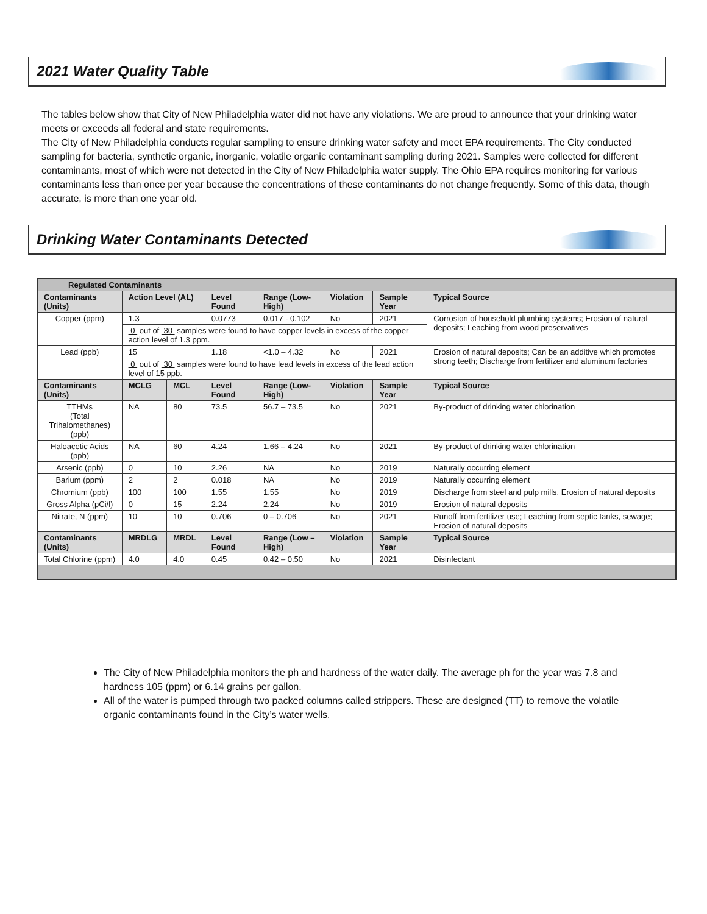2021 Water Quality Table
The tables below show that City of New Philadelphia water did not have any violations. We are proud to announce that your drinking water meets or exceeds all federal and state requirements.
The City of New Philadelphia conducts regular sampling to ensure drinking water safety and meet EPA requirements. The City conducted sampling for bacteria, synthetic organic, inorganic, volatile organic contaminant sampling during 2021. Samples were collected for different contaminants, most of which were not detected in the City of New Philadelphia water supply. The Ohio EPA requires monitoring for various contaminants less than once per year because the concentrations of these contaminants do not change frequently. Some of this data, though accurate, is more than one year old.
Drinking Water Contaminants Detected
| Regulated Contaminants | | | | | | | |
| --- | --- | --- | --- | --- | --- | --- | --- |
| Contaminants (Units) | Action Level (AL) | | Level Found | Range (Low-High) | Violation | Sample Year | Typical Source |
| Copper (ppm) | 1.3 | | 0.0773 | 0.017 - 0.102 | No | 2021 | Corrosion of household plumbing systems; Erosion of natural deposits; Leaching from wood preservatives |
| | 0 out of 30 samples were found to have copper levels in excess of the copper action level of 1.3 ppm. | | | | | | |
| Lead (ppb) | 15 | | 1.18 | <1.0 – 4.32 | No | 2021 | Erosion of natural deposits; Can be an additive which promotes strong teeth; Discharge from fertilizer and aluminum factories |
| | 0 out of 30 samples were found to have lead levels in excess of the lead action level of 15 ppb. | | | | | | |
| Contaminants (Units) | MCLG | MCL | Level Found | Range (Low-High) | Violation | Sample Year | Typical Source |
| TTHMs (Total Trihalomethanes) (ppb) | NA | 80 | 73.5 | 56.7 – 73.5 | No | 2021 | By-product of drinking water chlorination |
| Haloacetic Acids (ppb) | NA | 60 | 4.24 | 1.66 – 4.24 | No | 2021 | By-product of drinking water chlorination |
| Arsenic (ppb) | 0 | 10 | 2.26 | NA | No | 2019 | Naturally occurring element |
| Barium (ppm) | 2 | 2 | 0.018 | NA | No | 2019 | Naturally occurring element |
| Chromium (ppb) | 100 | 100 | 1.55 | 1.55 | No | 2019 | Discharge from steel and pulp mills. Erosion of natural deposits |
| Gross Alpha (pCi/l) | 0 | 15 | 2.24 | 2.24 | No | 2019 | Erosion of natural deposits |
| Nitrate, N (ppm) | 10 | 10 | 0.706 | 0 – 0.706 | No | 2021 | Runoff from fertilizer use; Leaching from septic tanks, sewage; Erosion of natural deposits |
| Contaminants (Units) | MRDLG | MRDL | Level Found | Range (Low – High) | Violation | Sample Year | Typical Source |
| Total Chlorine (ppm) | 4.0 | 4.0 | 0.45 | 0.42 – 0.50 | No | 2021 | Disinfectant |
The City of New Philadelphia monitors the ph and hardness of the water daily. The average ph for the year was 7.8 and hardness 105 (ppm) or 6.14 grains per gallon.
All of the water is pumped through two packed columns called strippers. These are designed (TT) to remove the volatile organic contaminants found in the City’s water wells.